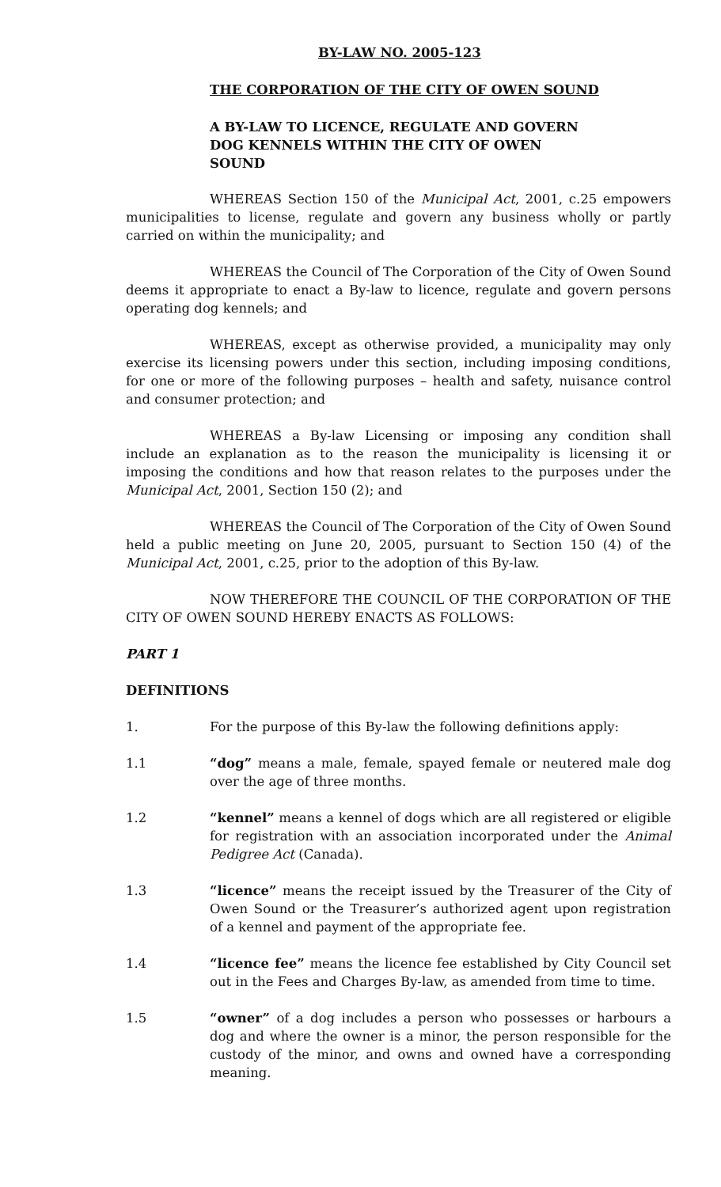BY-LAW NO. 2005-123
THE CORPORATION OF THE CITY OF OWEN SOUND
A BY-LAW TO LICENCE, REGULATE AND GOVERN DOG KENNELS WITHIN THE CITY OF OWEN SOUND
WHEREAS Section 150 of the Municipal Act, 2001, c.25 empowers municipalities to license, regulate and govern any business wholly or partly carried on within the municipality; and
WHEREAS the Council of The Corporation of the City of Owen Sound deems it appropriate to enact a By-law to licence, regulate and govern persons operating dog kennels; and
WHEREAS, except as otherwise provided, a municipality may only exercise its licensing powers under this section, including imposing conditions, for one or more of the following purposes – health and safety, nuisance control and consumer protection; and
WHEREAS a By-law Licensing or imposing any condition shall include an explanation as to the reason the municipality is licensing it or imposing the conditions and how that reason relates to the purposes under the Municipal Act, 2001, Section 150 (2); and
WHEREAS the Council of The Corporation of the City of Owen Sound held a public meeting on June 20, 2005, pursuant to Section 150 (4) of the Municipal Act, 2001, c.25, prior to the adoption of this By-law.
NOW THEREFORE THE COUNCIL OF THE CORPORATION OF THE CITY OF OWEN SOUND HEREBY ENACTS AS FOLLOWS:
PART 1
DEFINITIONS
1. For the purpose of this By-law the following definitions apply:
1.1 “dog” means a male, female, spayed female or neutered male dog over the age of three months.
1.2 “kennel” means a kennel of dogs which are all registered or eligible for registration with an association incorporated under the Animal Pedigree Act (Canada).
1.3 “licence” means the receipt issued by the Treasurer of the City of Owen Sound or the Treasurer’s authorized agent upon registration of a kennel and payment of the appropriate fee.
1.4 “licence fee” means the licence fee established by City Council set out in the Fees and Charges By-law, as amended from time to time.
1.5 “owner” of a dog includes a person who possesses or harbours a dog and where the owner is a minor, the person responsible for the custody of the minor, and owns and owned have a corresponding meaning.